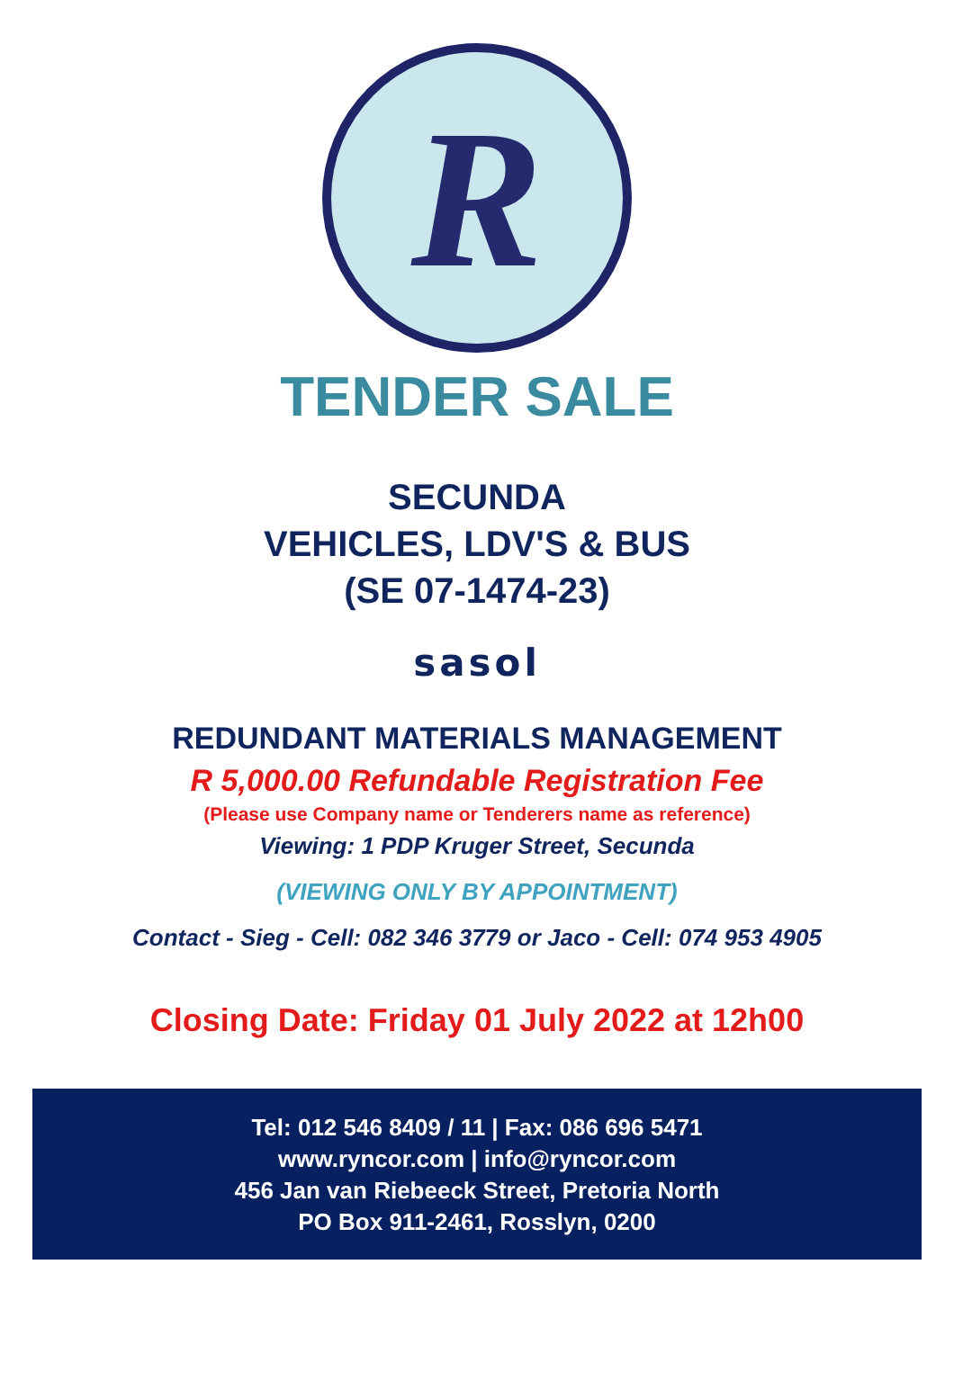R
TENDER SALE
SECUNDA
VEHICLES, LDV'S & BUS
(SE 07-1474-23)
sasol
REDUNDANT MATERIALS MANAGEMENT
R 5,000.00 Refundable Registration Fee
(Please use Company name or Tenderers name as reference)
Viewing: 1 PDP Kruger Street, Secunda
(VIEWING ONLY BY APPOINTMENT)
Contact - Sieg - Cell: 082 346 3779 or Jaco - Cell: 074 953 4905
Closing Date: Friday 01 July 2022 at 12h00
Tel: 012 546 8409 / 11 | Fax: 086 696 5471
www.ryncor.com | info@ryncor.com
456 Jan van Riebeeck Street, Pretoria North
PO Box 911-2461, Rosslyn, 0200